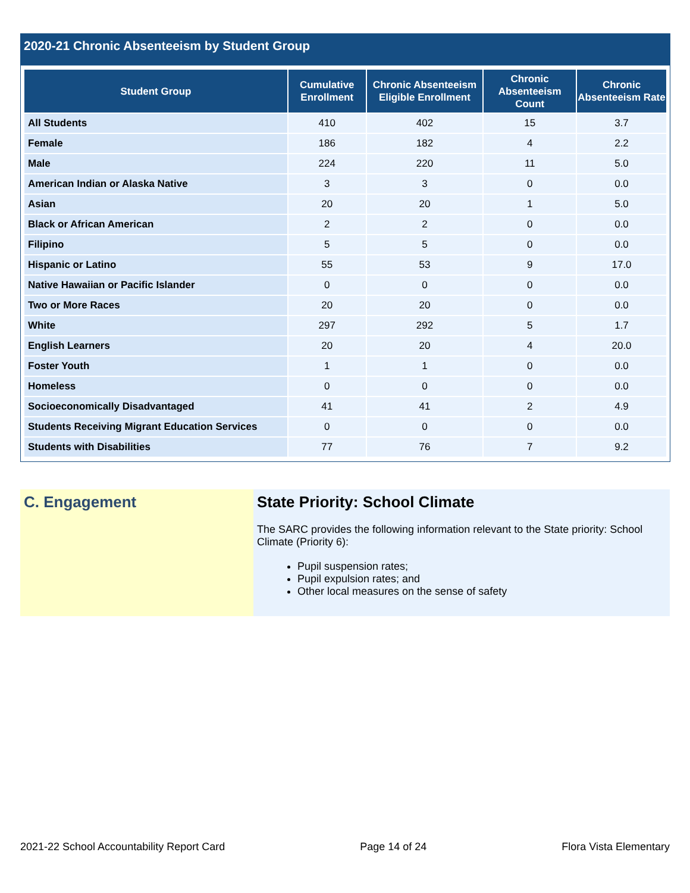2020-21 Chronic Absenteeism by Student Group
| Student Group | Cumulative Enrollment | Chronic Absenteeism Eligible Enrollment | Chronic Absenteeism Count | Chronic Absenteeism Rate |
| --- | --- | --- | --- | --- |
| All Students | 410 | 402 | 15 | 3.7 |
| Female | 186 | 182 | 4 | 2.2 |
| Male | 224 | 220 | 11 | 5.0 |
| American Indian or Alaska Native | 3 | 3 | 0 | 0.0 |
| Asian | 20 | 20 | 1 | 5.0 |
| Black or African American | 2 | 2 | 0 | 0.0 |
| Filipino | 5 | 5 | 0 | 0.0 |
| Hispanic or Latino | 55 | 53 | 9 | 17.0 |
| Native Hawaiian or Pacific Islander | 0 | 0 | 0 | 0.0 |
| Two or More Races | 20 | 20 | 0 | 0.0 |
| White | 297 | 292 | 5 | 1.7 |
| English Learners | 20 | 20 | 4 | 20.0 |
| Foster Youth | 1 | 1 | 0 | 0.0 |
| Homeless | 0 | 0 | 0 | 0.0 |
| Socioeconomically Disadvantaged | 41 | 41 | 2 | 4.9 |
| Students Receiving Migrant Education Services | 0 | 0 | 0 | 0.0 |
| Students with Disabilities | 77 | 76 | 7 | 9.2 |
C. Engagement State Priority: School Climate
The SARC provides the following information relevant to the State priority: School Climate (Priority 6):
Pupil suspension rates;
Pupil expulsion rates; and
Other local measures on the sense of safety
2021-22 School Accountability Report Card Page 14 of 24 Flora Vista Elementary